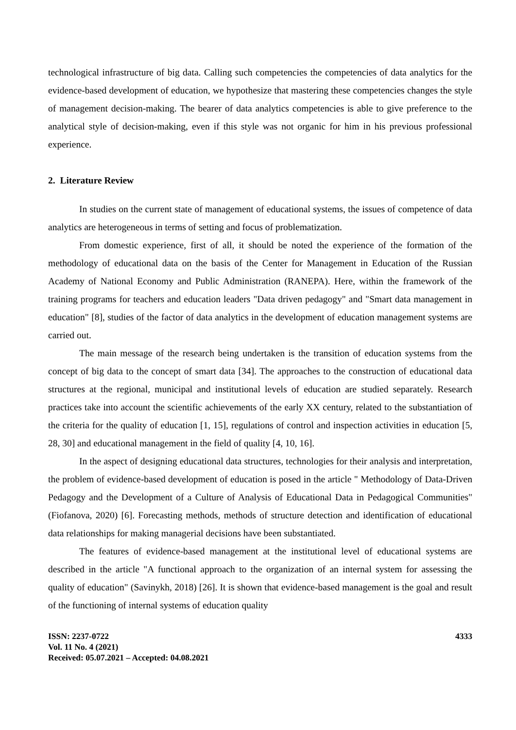technological infrastructure of big data. Calling such competencies the competencies of data analytics for the evidence-based development of education, we hypothesize that mastering these competencies changes the style of management decision-making. The bearer of data analytics competencies is able to give preference to the analytical style of decision-making, even if this style was not organic for him in his previous professional experience.
2. Literature Review
In studies on the current state of management of educational systems, the issues of competence of data analytics are heterogeneous in terms of setting and focus of problematization.
From domestic experience, first of all, it should be noted the experience of the formation of the methodology of educational data on the basis of the Center for Management in Education of the Russian Academy of National Economy and Public Administration (RANEPA). Here, within the framework of the training programs for teachers and education leaders "Data driven pedagogy" and "Smart data management in education" [8], studies of the factor of data analytics in the development of education management systems are carried out.
The main message of the research being undertaken is the transition of education systems from the concept of big data to the concept of smart data [34]. The approaches to the construction of educational data structures at the regional, municipal and institutional levels of education are studied separately. Research practices take into account the scientific achievements of the early XX century, related to the substantiation of the criteria for the quality of education [1, 15], regulations of control and inspection activities in education [5, 28, 30] and educational management in the field of quality [4, 10, 16].
In the aspect of designing educational data structures, technologies for their analysis and interpretation, the problem of evidence-based development of education is posed in the article " Methodology of Data-Driven Pedagogy and the Development of a Culture of Analysis of Educational Data in Pedagogical Communities" (Fiofanova, 2020) [6]. Forecasting methods, methods of structure detection and identification of educational data relationships for making managerial decisions have been substantiated.
The features of evidence-based management at the institutional level of educational systems are described in the article "A functional approach to the organization of an internal system for assessing the quality of education" (Savinykh, 2018) [26]. It is shown that evidence-based management is the goal and result of the functioning of internal systems of education quality
ISSN: 2237-0722
Vol. 11 No. 4 (2021)
Received: 05.07.2021 – Accepted: 04.08.2021
4333